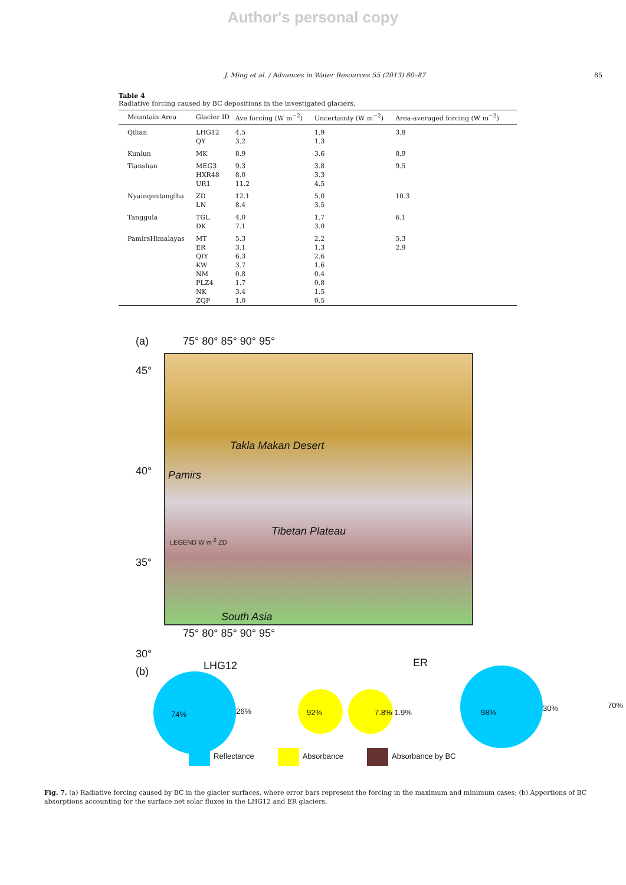Author's personal copy
J. Ming et al. / Advances in Water Resources 55 (2013) 80–87 85
Table 4
Radiative forcing caused by BC depositions in the investigated glaciers.
| Mountain Area | Glacier ID | Ave forcing (W m<sup>−2</sup>) | Uncertainty (W m<sup>−2</sup>) | Area-averaged forcing (W m<sup>−2</sup>) |
| --- | --- | --- | --- | --- |
| Qilian | LHG12 QY | 4.5 3.2 | 1.9 1.3 | 3.8 |
| Kunlun | MK | 8.9 | 3.6 | 8.9 |
| Tianshan | MEG3 HXR48 UR1 | 9.3 8.0 11.2 | 3.8 3.3 4.5 | 9.5 |
| Nyainqentanglha | ZD LN | 12.1 8.4 | 5.0 3.5 | 10.3 |
| Tanggula | TGL DK | 4.0 7.1 | 1.7 3.0 | 6.1 |
| PamirsHimalayas | MT ER QIY KW NM PLZ4 NK ZQP | 5.3 3.1 6.3 3.7 0.8 1.7 3.4 1.0 | 2.2 1.3 2.6 1.6 0.4 0.8 1.5 0.5 | 5.3 2.9 |
(a) 75° 80° 85° 90° 95°
Takla Makan Desert
Tibetan Plateau
South Asia
Pamirs
LEGEND W m<sup>-2</sup> ZD
45°
40°
35°
30°
75° 80° 85° 90° 95°
(b) LHG12 ER
74% 26% 92% 7.8% 1.9% 98% 30% 70%
Reflectance Absorbance Absorbance by BC
Fig. 7. (a) Radiative forcing caused by BC in the glacier surfaces, where error bars represent the forcing in the maximum and minimum cases; (b) Apportions of BC absorptions accounting for the surface net solar fluxes in the LHG12 and ER glaciers.